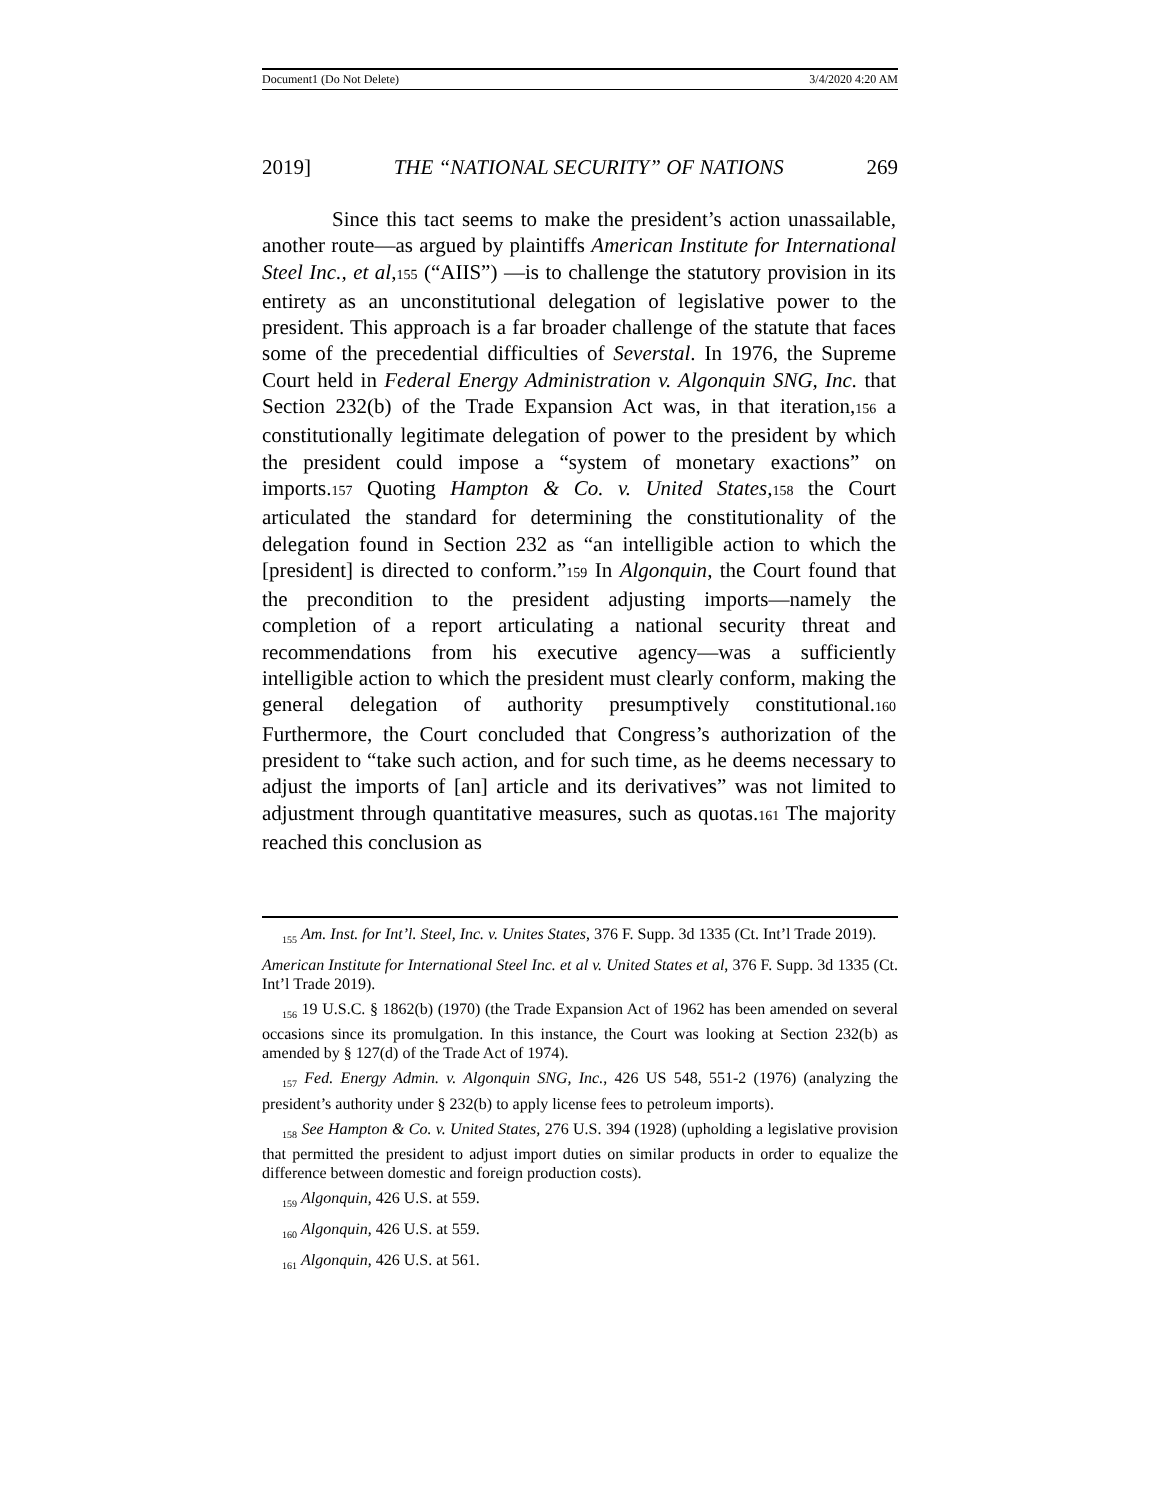Document1 (Do Not Delete) 3/4/2020 4:20 AM
2019] THE “NATIONAL SECURITY” OF NATIONS 269
Since this tact seems to make the president’s action unassailable, another route—as argued by plaintiffs American Institute for International Steel Inc., et al,155 (“AIIS”) —is to challenge the statutory provision in its entirety as an unconstitutional delegation of legislative power to the president. This approach is a far broader challenge of the statute that faces some of the precedential difficulties of Severstal. In 1976, the Supreme Court held in Federal Energy Administration v. Algonquin SNG, Inc. that Section 232(b) of the Trade Expansion Act was, in that iteration,156 a constitutionally legitimate delegation of power to the president by which the president could impose a “system of monetary exactions” on imports.157 Quoting Hampton & Co. v. United States,158 the Court articulated the standard for determining the constitutionality of the delegation found in Section 232 as “an intelligible action to which the [president] is directed to conform.”159 In Algonquin, the Court found that the precondition to the president adjusting imports—namely the completion of a report articulating a national security threat and recommendations from his executive agency—was a sufficiently intelligible action to which the president must clearly conform, making the general delegation of authority presumptively constitutional.160 Furthermore, the Court concluded that Congress’s authorization of the president to “take such action, and for such time, as he deems necessary to adjust the imports of [an] article and its derivatives” was not limited to adjustment through quantitative measures, such as quotas.161 The majority reached this conclusion as
<sub>155</sub> Am. Inst. for Int’l. Steel, Inc. v. Unites States, 376 F. Supp. 3d 1335 (Ct. Int’l Trade 2019).
American Institute for International Steel Inc. et al v. United States et al, 376 F. Supp. 3d 1335 (Ct. Int’l Trade 2019).
<sub>156</sub> 19 U.S.C. § 1862(b) (1970) (the Trade Expansion Act of 1962 has been amended on several occasions since its promulgation. In this instance, the Court was looking at Section 232(b) as amended by § 127(d) of the Trade Act of 1974).
<sub>157</sub> Fed. Energy Admin. v. Algonquin SNG, Inc., 426 US 548, 551-2 (1976) (analyzing the president’s authority under § 232(b) to apply license fees to petroleum imports).
<sub>158</sub> See Hampton & Co. v. United States, 276 U.S. 394 (1928) (upholding a legislative provision that permitted the president to adjust import duties on similar products in order to equalize the difference between domestic and foreign production costs).
<sub>159</sub> Algonquin, 426 U.S. at 559.
<sub>160</sub> Algonquin, 426 U.S. at 559.
<sub>161</sub> Algonquin, 426 U.S. at 561.